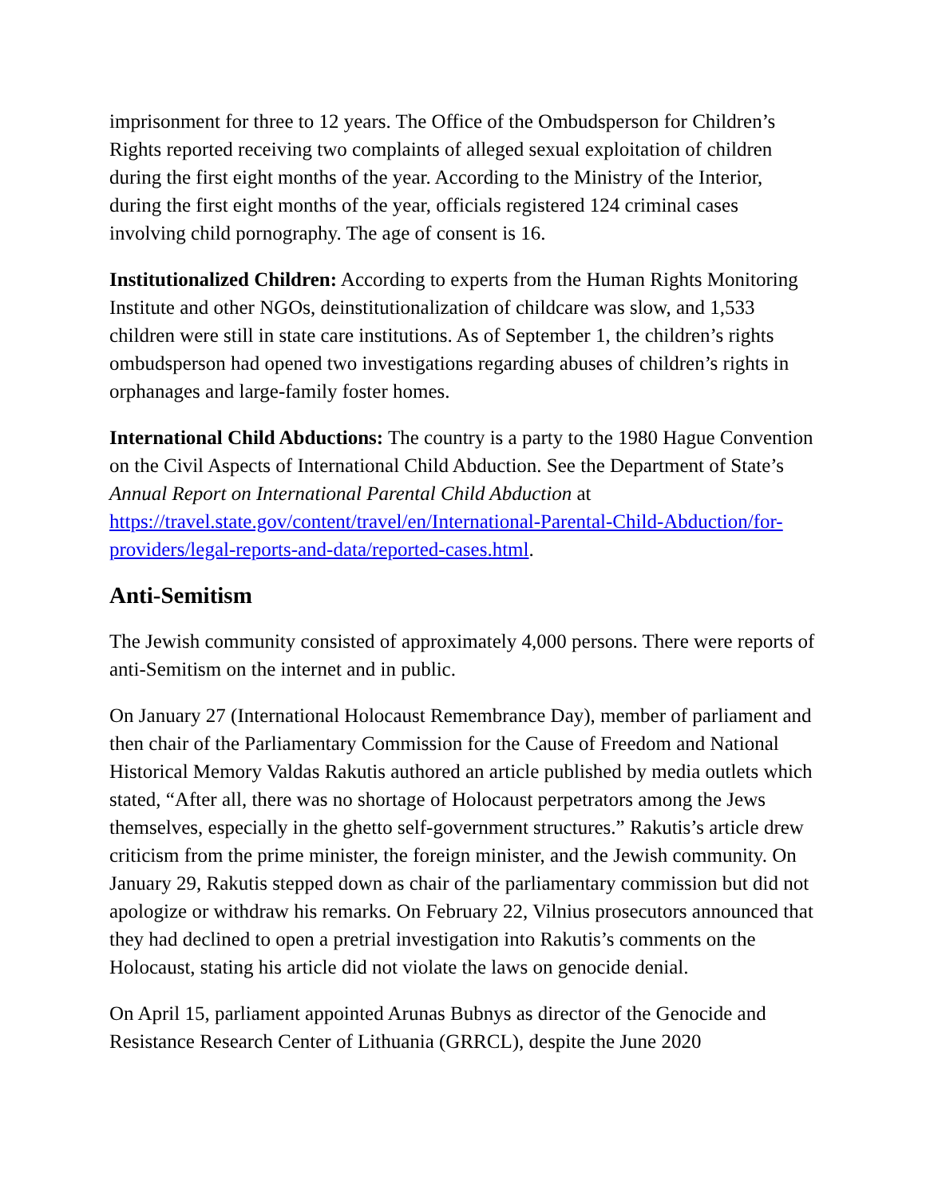imprisonment for three to 12 years. The Office of the Ombudsperson for Children’s Rights reported receiving two complaints of alleged sexual exploitation of children during the first eight months of the year. According to the Ministry of the Interior, during the first eight months of the year, officials registered 124 criminal cases involving child pornography. The age of consent is 16.
Institutionalized Children: According to experts from the Human Rights Monitoring Institute and other NGOs, deinstitutionalization of childcare was slow, and 1,533 children were still in state care institutions. As of September 1, the children’s rights ombudsperson had opened two investigations regarding abuses of children’s rights in orphanages and large-family foster homes.
International Child Abductions: The country is a party to the 1980 Hague Convention on the Civil Aspects of International Child Abduction. See the Department of State’s Annual Report on International Parental Child Abduction at https://travel.state.gov/content/travel/en/International-Parental-Child-Abduction/for-providers/legal-reports-and-data/reported-cases.html.
Anti-Semitism
The Jewish community consisted of approximately 4,000 persons. There were reports of anti-Semitism on the internet and in public.
On January 27 (International Holocaust Remembrance Day), member of parliament and then chair of the Parliamentary Commission for the Cause of Freedom and National Historical Memory Valdas Rakutis authored an article published by media outlets which stated, “After all, there was no shortage of Holocaust perpetrators among the Jews themselves, especially in the ghetto self-government structures.” Rakutis’s article drew criticism from the prime minister, the foreign minister, and the Jewish community. On January 29, Rakutis stepped down as chair of the parliamentary commission but did not apologize or withdraw his remarks. On February 22, Vilnius prosecutors announced that they had declined to open a pretrial investigation into Rakutis’s comments on the Holocaust, stating his article did not violate the laws on genocide denial.
On April 15, parliament appointed Arunas Bubnys as director of the Genocide and Resistance Research Center of Lithuania (GRRCL), despite the June 2020